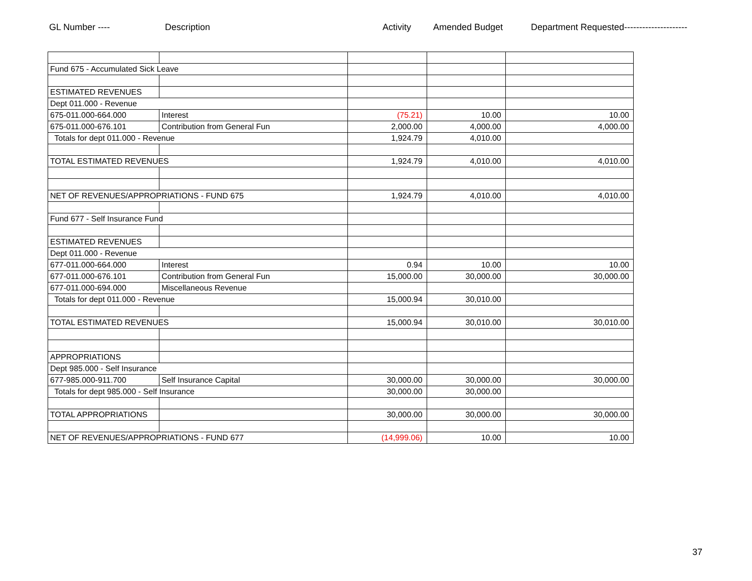GL Number ---- Description Activity Amended Budget Department Requested---------------------
| Fund 675 - Accumulated Sick Leave | | | | |
| ESTIMATED REVENUES | | | | |
| Dept 011.000 - Revenue | | | | |
| 675-011.000-664.000 | Interest | (75.21) | 10.00 | 10.00 |
| 675-011.000-676.101 | Contribution from General Fun | 2,000.00 | 4,000.00 | 4,000.00 |
| Totals for dept 011.000 - Revenue | | 1,924.79 | 4,010.00 | |
| TOTAL ESTIMATED REVENUES | | 1,924.79 | 4,010.00 | 4,010.00 |
| NET OF REVENUES/APPROPRIATIONS - FUND 675 | | 1,924.79 | 4,010.00 | 4,010.00 |
| Fund 677 - Self Insurance Fund | | | | |
| ESTIMATED REVENUES | | | | |
| Dept 011.000 - Revenue | | | | |
| 677-011.000-664.000 | Interest | 0.94 | 10.00 | 10.00 |
| 677-011.000-676.101 | Contribution from General Fun | 15,000.00 | 30,000.00 | 30,000.00 |
| 677-011.000-694.000 | Miscellaneous Revenue | | | |
| Totals for dept 011.000 - Revenue | | 15,000.94 | 30,010.00 | |
| TOTAL ESTIMATED REVENUES | | 15,000.94 | 30,010.00 | 30,010.00 |
| APPROPRIATIONS | | | | |
| Dept 985.000 - Self Insurance | | | | |
| 677-985.000-911.700 | Self Insurance Capital | 30,000.00 | 30,000.00 | 30,000.00 |
| Totals for dept 985.000 - Self Insurance | | 30,000.00 | 30,000.00 | |
| TOTAL APPROPRIATIONS | | 30,000.00 | 30,000.00 | 30,000.00 |
| NET OF REVENUES/APPROPRIATIONS - FUND 677 | | (14,999.06) | 10.00 | 10.00 |
37